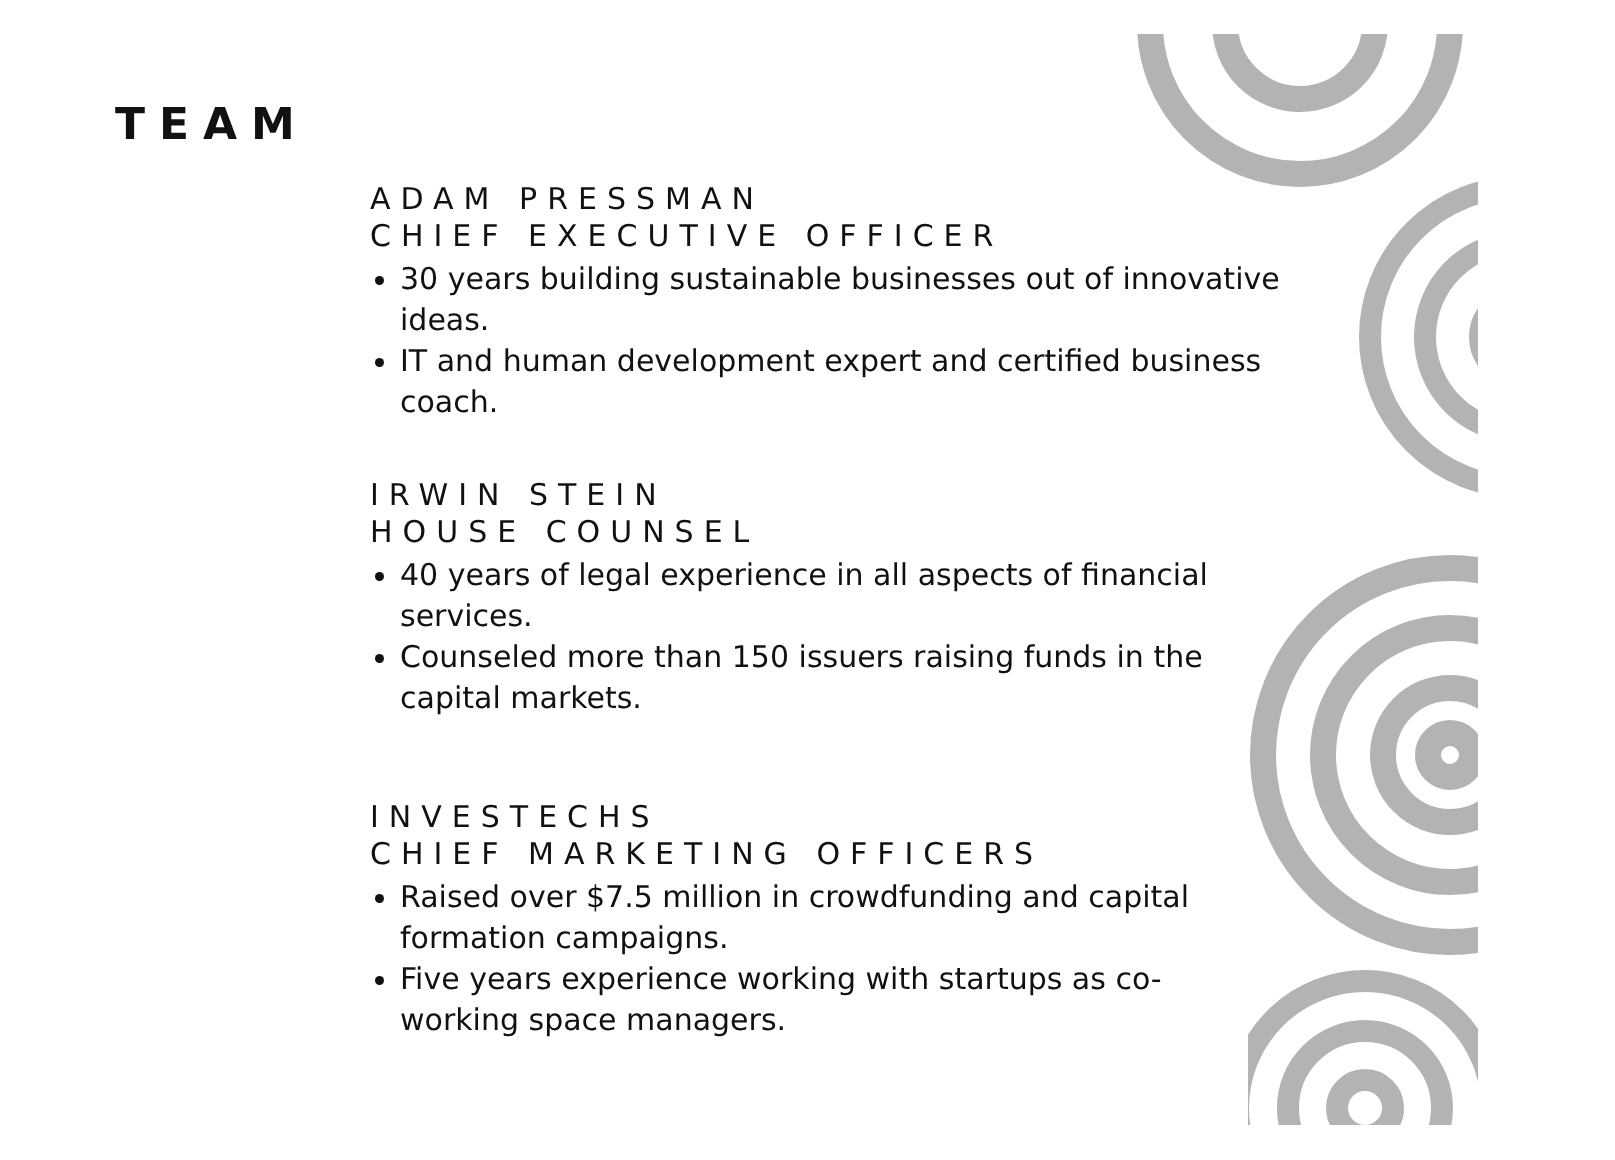TEAM
ADAM PRESSMAN
CHIEF EXECUTIVE OFFICER
30 years building sustainable businesses out of innovative ideas.
IT and human development expert and certified business coach.
IRWIN STEIN
HOUSE COUNSEL
40 years of legal experience in all aspects of financial services.
Counseled more than 150 issuers raising funds in the capital markets.
INVESTECHS
CHIEF MARKETING OFFICERS
Raised over $7.5 million in crowdfunding and capital formation campaigns.
Five years experience working with startups as co-working space managers.